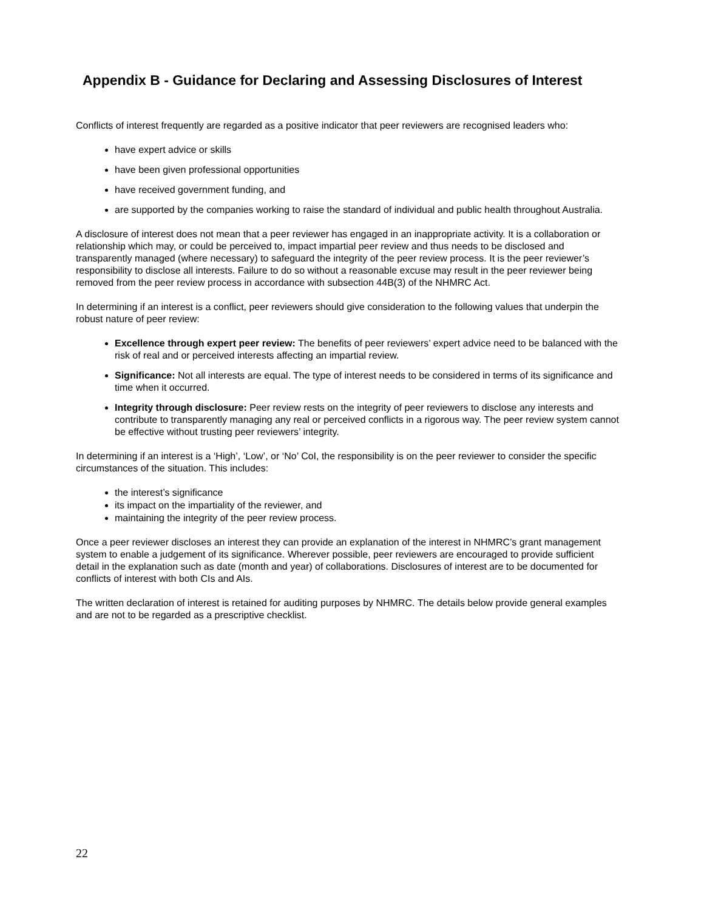Appendix B - Guidance for Declaring and Assessing Disclosures of Interest
Conflicts of interest frequently are regarded as a positive indicator that peer reviewers are recognised leaders who:
have expert advice or skills
have been given professional opportunities
have received government funding, and
are supported by the companies working to raise the standard of individual and public health throughout Australia.
A disclosure of interest does not mean that a peer reviewer has engaged in an inappropriate activity. It is a collaboration or relationship which may, or could be perceived to, impact impartial peer review and thus needs to be disclosed and transparently managed (where necessary) to safeguard the integrity of the peer review process. It is the peer reviewer’s responsibility to disclose all interests. Failure to do so without a reasonable excuse may result in the peer reviewer being removed from the peer review process in accordance with subsection 44B(3) of the NHMRC Act.
In determining if an interest is a conflict, peer reviewers should give consideration to the following values that underpin the robust nature of peer review:
Excellence through expert peer review: The benefits of peer reviewers’ expert advice need to be balanced with the risk of real and or perceived interests affecting an impartial review.
Significance: Not all interests are equal. The type of interest needs to be considered in terms of its significance and time when it occurred.
Integrity through disclosure: Peer review rests on the integrity of peer reviewers to disclose any interests and contribute to transparently managing any real or perceived conflicts in a rigorous way. The peer review system cannot be effective without trusting peer reviewers’ integrity.
In determining if an interest is a ‘High’, ‘Low’, or ‘No’ CoI, the responsibility is on the peer reviewer to consider the specific circumstances of the situation. This includes:
the interest’s significance
its impact on the impartiality of the reviewer, and
maintaining the integrity of the peer review process.
Once a peer reviewer discloses an interest they can provide an explanation of the interest in NHMRC’s grant management system to enable a judgement of its significance. Wherever possible, peer reviewers are encouraged to provide sufficient detail in the explanation such as date (month and year) of collaborations. Disclosures of interest are to be documented for conflicts of interest with both CIs and AIs.
The written declaration of interest is retained for auditing purposes by NHMRC. The details below provide general examples and are not to be regarded as a prescriptive checklist.
22